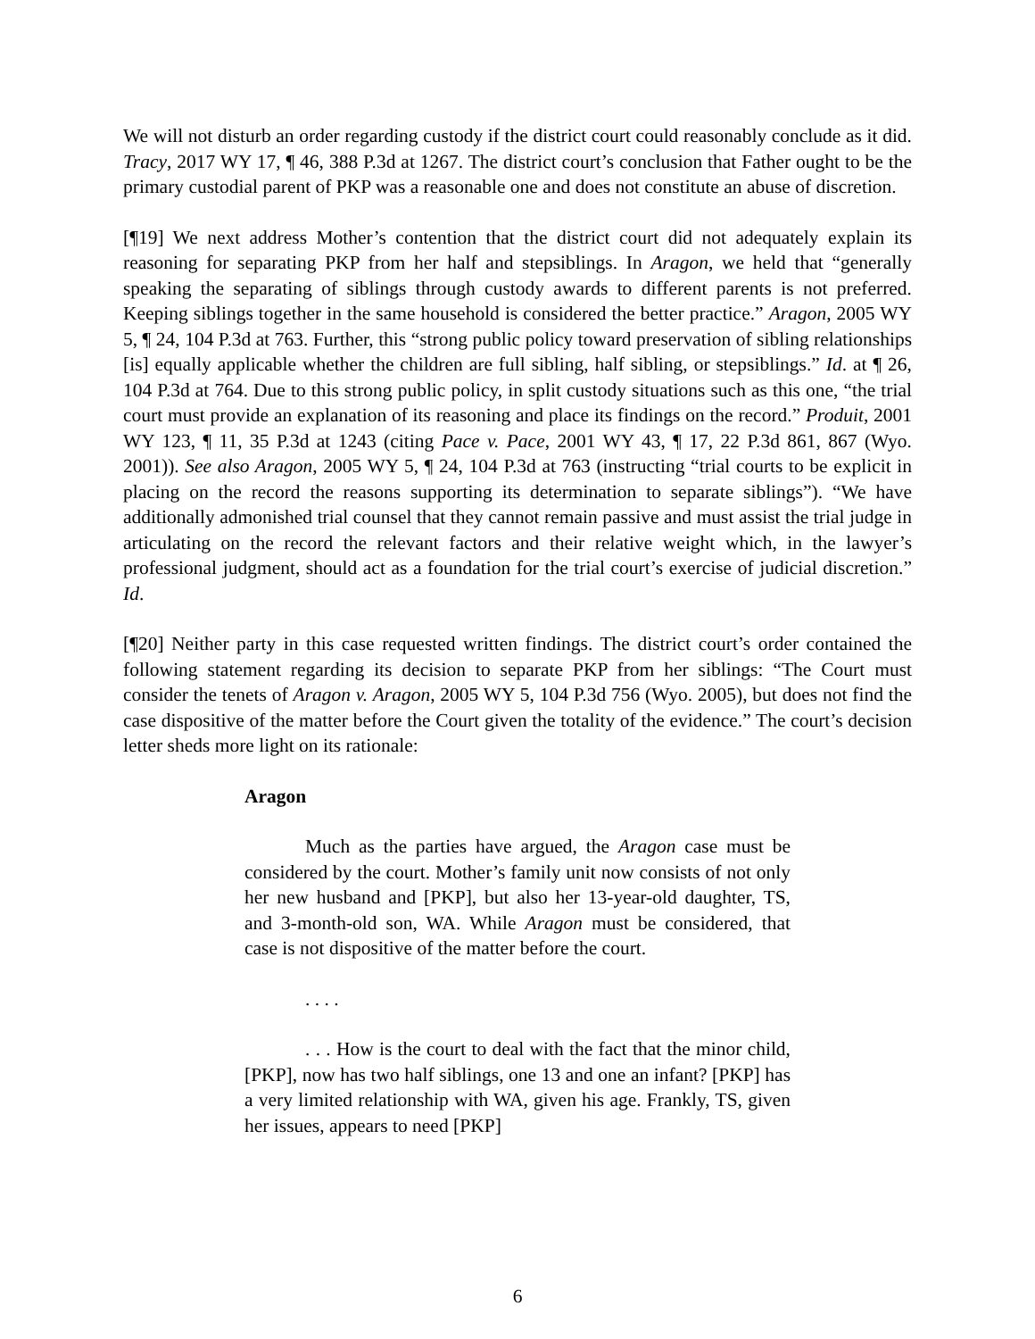We will not disturb an order regarding custody if the district court could reasonably conclude as it did. Tracy, 2017 WY 17, ¶ 46, 388 P.3d at 1267. The district court’s conclusion that Father ought to be the primary custodial parent of PKP was a reasonable one and does not constitute an abuse of discretion.
[¶19] We next address Mother’s contention that the district court did not adequately explain its reasoning for separating PKP from her half and stepsiblings. In Aragon, we held that “generally speaking the separating of siblings through custody awards to different parents is not preferred. Keeping siblings together in the same household is considered the better practice.” Aragon, 2005 WY 5, ¶ 24, 104 P.3d at 763. Further, this “strong public policy toward preservation of sibling relationships [is] equally applicable whether the children are full sibling, half sibling, or stepsiblings.” Id. at ¶ 26, 104 P.3d at 764. Due to this strong public policy, in split custody situations such as this one, “the trial court must provide an explanation of its reasoning and place its findings on the record.” Produit, 2001 WY 123, ¶ 11, 35 P.3d at 1243 (citing Pace v. Pace, 2001 WY 43, ¶ 17, 22 P.3d 861, 867 (Wyo. 2001)). See also Aragon, 2005 WY 5, ¶ 24, 104 P.3d at 763 (instructing “trial courts to be explicit in placing on the record the reasons supporting its determination to separate siblings”). “We have additionally admonished trial counsel that they cannot remain passive and must assist the trial judge in articulating on the record the relevant factors and their relative weight which, in the lawyer’s professional judgment, should act as a foundation for the trial court’s exercise of judicial discretion.” Id.
[¶20] Neither party in this case requested written findings. The district court’s order contained the following statement regarding its decision to separate PKP from her siblings: “The Court must consider the tenets of Aragon v. Aragon, 2005 WY 5, 104 P.3d 756 (Wyo. 2005), but does not find the case dispositive of the matter before the Court given the totality of the evidence.” The court’s decision letter sheds more light on its rationale:
Aragon
Much as the parties have argued, the Aragon case must be considered by the court. Mother’s family unit now consists of not only her new husband and [PKP], but also her 13-year-old daughter, TS, and 3-month-old son, WA. While Aragon must be considered, that case is not dispositive of the matter before the court.
. . . .
. . . How is the court to deal with the fact that the minor child, [PKP], now has two half siblings, one 13 and one an infant? [PKP] has a very limited relationship with WA, given his age. Frankly, TS, given her issues, appears to need [PKP]
6